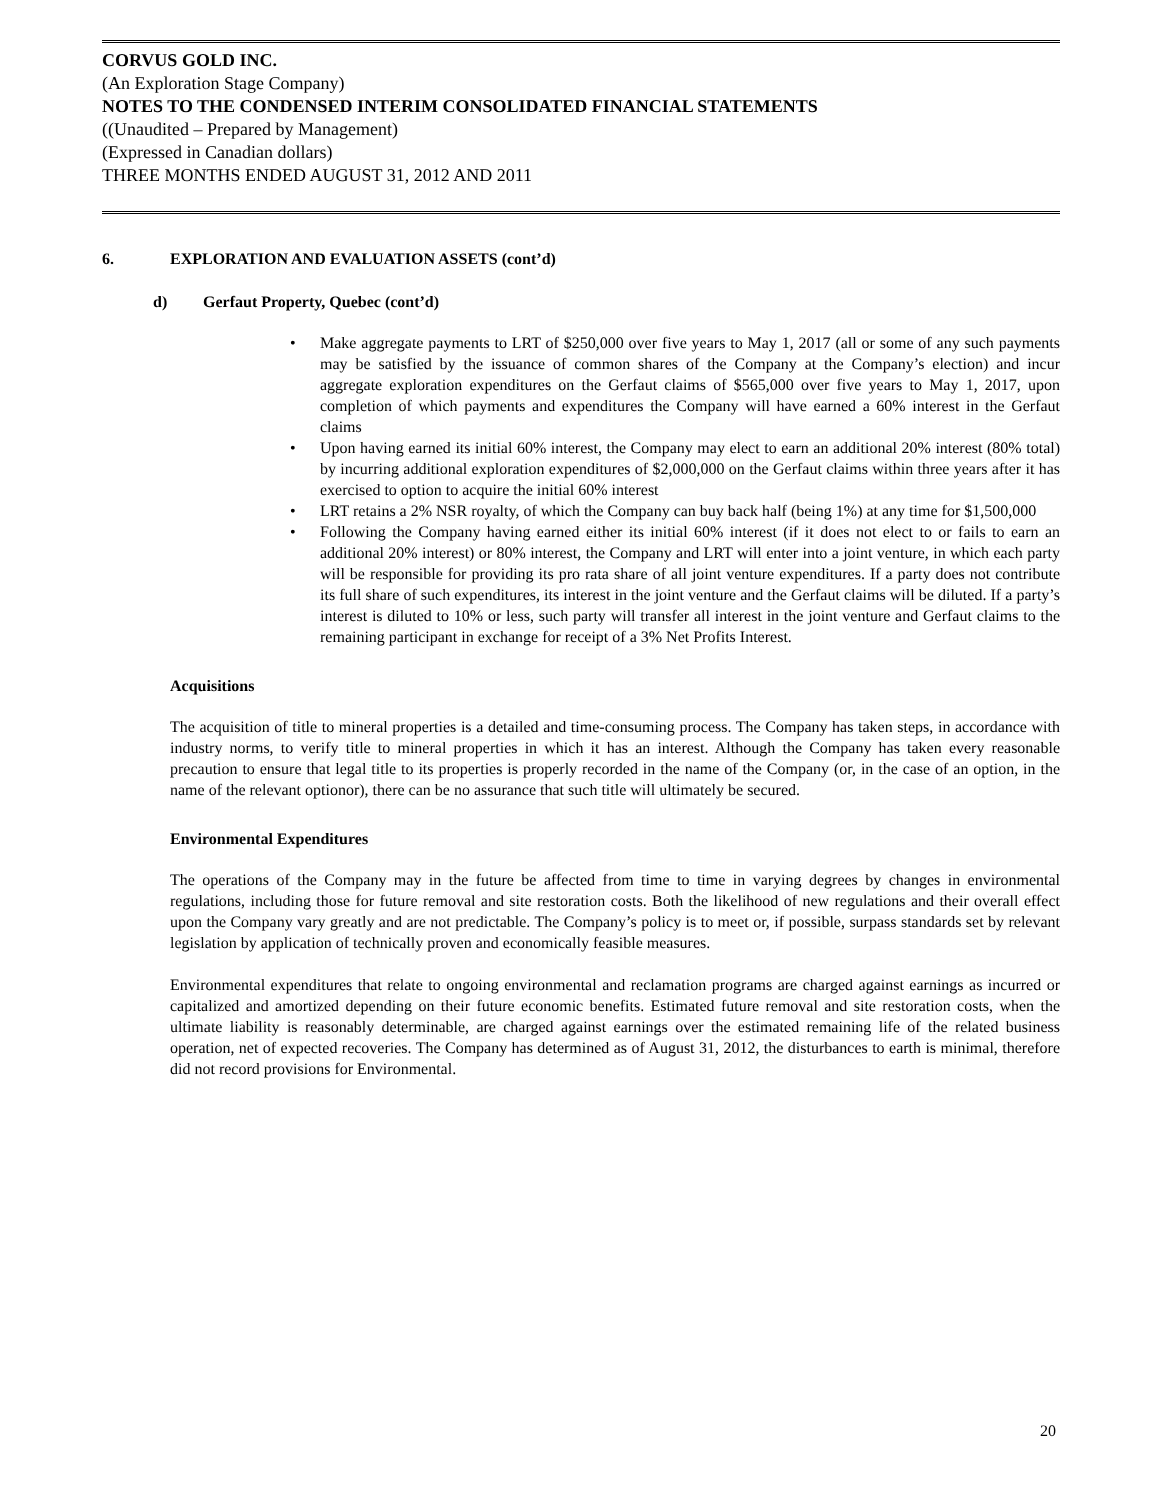CORVUS GOLD INC.
(An Exploration Stage Company)
NOTES TO THE CONDENSED INTERIM CONSOLIDATED FINANCIAL STATEMENTS
((Unaudited – Prepared by Management)
(Expressed in Canadian dollars)
THREE MONTHS ENDED AUGUST 31, 2012 AND 2011
6. EXPLORATION AND EVALUATION ASSETS (cont’d)
d) Gerfaut Property, Quebec (cont’d)
• Make aggregate payments to LRT of $250,000 over five years to May 1, 2017 (all or some of any such payments may be satisfied by the issuance of common shares of the Company at the Company’s election) and incur aggregate exploration expenditures on the Gerfaut claims of $565,000 over five years to May 1, 2017, upon completion of which payments and expenditures the Company will have earned a 60% interest in the Gerfaut claims
• Upon having earned its initial 60% interest, the Company may elect to earn an additional 20% interest (80% total) by incurring additional exploration expenditures of $2,000,000 on the Gerfaut claims within three years after it has exercised to option to acquire the initial 60% interest
• LRT retains a 2% NSR royalty, of which the Company can buy back half (being 1%) at any time for $1,500,000
• Following the Company having earned either its initial 60% interest (if it does not elect to or fails to earn an additional 20% interest) or 80% interest, the Company and LRT will enter into a joint venture, in which each party will be responsible for providing its pro rata share of all joint venture expenditures. If a party does not contribute its full share of such expenditures, its interest in the joint venture and the Gerfaut claims will be diluted. If a party’s interest is diluted to 10% or less, such party will transfer all interest in the joint venture and Gerfaut claims to the remaining participant in exchange for receipt of a 3% Net Profits Interest.
Acquisitions
The acquisition of title to mineral properties is a detailed and time-consuming process. The Company has taken steps, in accordance with industry norms, to verify title to mineral properties in which it has an interest. Although the Company has taken every reasonable precaution to ensure that legal title to its properties is properly recorded in the name of the Company (or, in the case of an option, in the name of the relevant optionor), there can be no assurance that such title will ultimately be secured.
Environmental Expenditures
The operations of the Company may in the future be affected from time to time in varying degrees by changes in environmental regulations, including those for future removal and site restoration costs. Both the likelihood of new regulations and their overall effect upon the Company vary greatly and are not predictable. The Company’s policy is to meet or, if possible, surpass standards set by relevant legislation by application of technically proven and economically feasible measures.
Environmental expenditures that relate to ongoing environmental and reclamation programs are charged against earnings as incurred or capitalized and amortized depending on their future economic benefits. Estimated future removal and site restoration costs, when the ultimate liability is reasonably determinable, are charged against earnings over the estimated remaining life of the related business operation, net of expected recoveries. The Company has determined as of August 31, 2012, the disturbances to earth is minimal, therefore did not record provisions for Environmental.
20